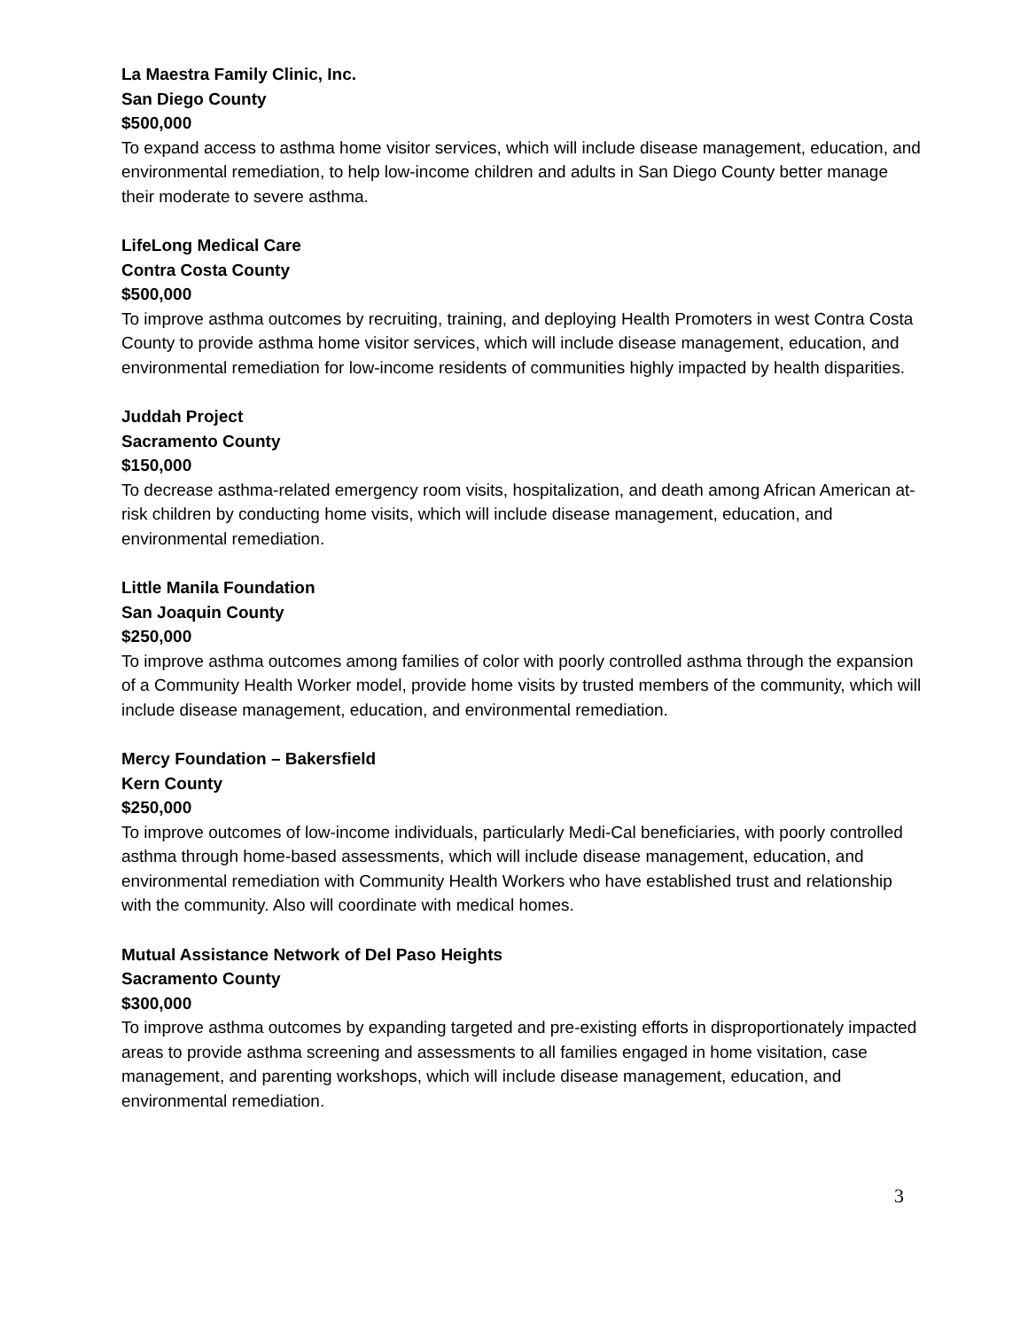La Maestra Family Clinic, Inc.
San Diego County
$500,000
To expand access to asthma home visitor services, which will include disease management, education, and environmental remediation, to help low-income children and adults in San Diego County better manage their moderate to severe asthma.
LifeLong Medical Care
Contra Costa County
$500,000
To improve asthma outcomes by recruiting, training, and deploying Health Promoters in west Contra Costa County to provide asthma home visitor services, which will include disease management, education, and environmental remediation for low-income residents of communities highly impacted by health disparities.
Juddah Project
Sacramento County
$150,000
To decrease asthma-related emergency room visits, hospitalization, and death among African American at-risk children by conducting home visits, which will include disease management, education, and environmental remediation.
Little Manila Foundation
San Joaquin County
$250,000
To improve asthma outcomes among families of color with poorly controlled asthma through the expansion of a Community Health Worker model, provide home visits by trusted members of the community, which will include disease management, education, and environmental remediation.
Mercy Foundation – Bakersfield
Kern County
$250,000
To improve outcomes of low-income individuals, particularly Medi-Cal beneficiaries, with poorly controlled asthma through home-based assessments, which will include disease management, education, and environmental remediation with Community Health Workers who have established trust and relationship with the community. Also will coordinate with medical homes.
Mutual Assistance Network of Del Paso Heights
Sacramento County
$300,000
To improve asthma outcomes by expanding targeted and pre-existing efforts in disproportionately impacted areas to provide asthma screening and assessments to all families engaged in home visitation, case management, and parenting workshops, which will include disease management, education, and environmental remediation.
3